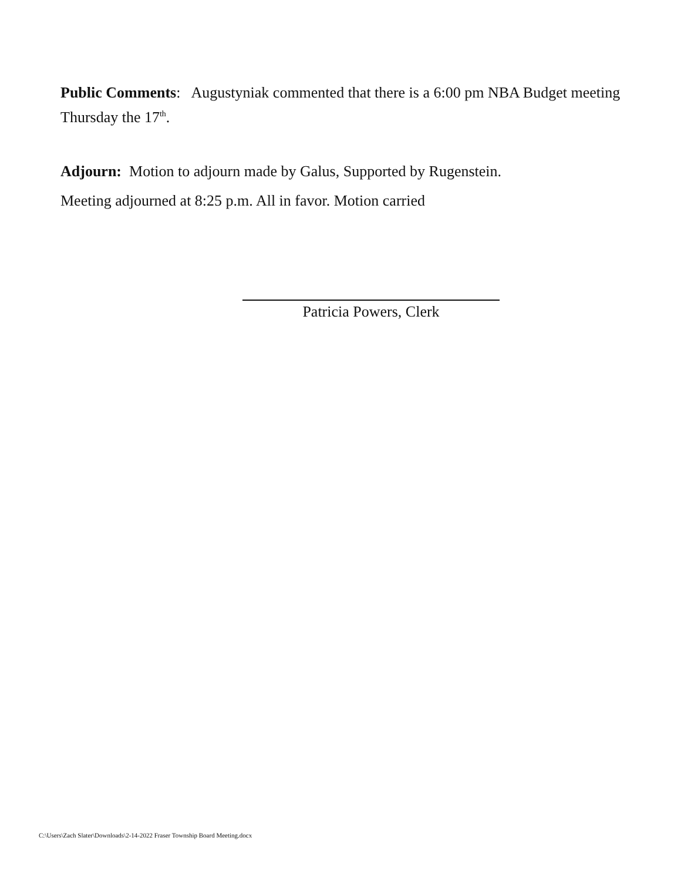Public Comments: Augustyniak commented that there is a 6:00 pm NBA Budget meeting Thursday the 17<sup>th</sup>.
Adjourn: Motion to adjourn made by Galus, Supported by Rugenstein.
Meeting adjourned at 8:25 p.m. All in favor. Motion carried
Patricia Powers, Clerk
C:\Users\Zach Slater\Downloads\2-14-2022 Fraser Township Board Meeting.docx